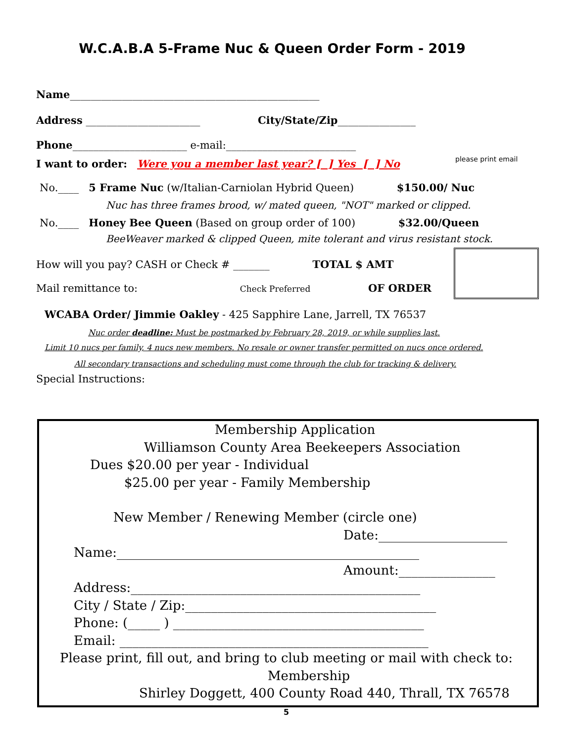W.C.A.B.A 5-Frame Nuc & Queen Order Form - 2019
Name________________________________________________
Address ______________________ City/State/Zip_______________
Phone______________________ e-mail:_________________________
I want to order: Were you a member last year? [ ] Yes [ ] No please print email
No.____ 5 Frame Nuc (w/Italian-Carniolan Hybrid Queen) $150.00/ Nuc
Nuc has three frames brood, w/ mated queen, "NOT" marked or clipped.
No.____ Honey Bee Queen (Based on group order of 100) $32.00/Queen
BeeWeaver marked & clipped Queen, mite tolerant and virus resistant stock.
How will you pay? CASH or Check # _______ TOTAL $ AMT
Mail remittance to: Check Preferred OF ORDER
WCABA Order/ Jimmie Oakley - 425 Sapphire Lane, Jarrell, TX 76537
Nuc order deadline: Must be postmarked by February 28, 2019, or while supplies last.
Limit 10 nucs per family, 4 nucs new members. No resale or owner transfer permitted on nucs once ordered.
All secondary transactions and scheduling must come through the club for tracking & delivery.
Special Instructions:
Membership Application
Williamson County Area Beekeepers Association
Dues $20.00 per year - Individual
$25.00 per year - Family Membership
New Member / Renewing Member (circle one)
Date:____________________
Name:_______________________________________________
Amount:_______________
Address:_____________________________________________
City / State / Zip:_______________________________________
Phone: (_____ ) _______________________________________
Email: ________________________________________________
Please print, fill out, and bring to club meeting or mail with check to:
Membership
Shirley Doggett, 400 County Road 440, Thrall, TX 76578
5